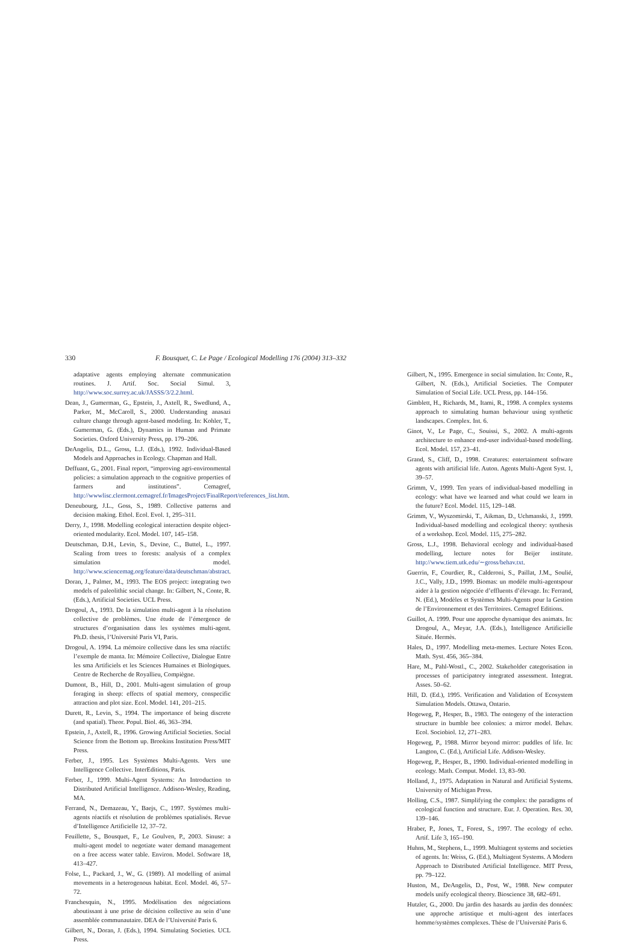330 F. Bousquet, C. Le Page / Ecological Modelling 176 (2004) 313–332
adaptative agents employing alternate communication routines. J. Artif. Soc. Social Simul. 3, http://www.soc.surrey.ac.uk/JASSS/3/2.2.html.
Dean, J., Gumerman, G., Epstein, J., Axtell, R., Swedlund, A., Parker, M., McCaroll, S., 2000. Understanding anasazi culture change through agent-based modeling. In: Kohler, T., Gumerman, G. (Eds.), Dynamics in Human and Primate Societies. Oxford University Press, pp. 179–206.
DeAngelis, D.L., Gross, L.J. (Eds.), 1992. Individual-Based Models and Approaches in Ecology. Chapman and Hall.
Deffuant, G., 2001. Final report, “improving agri-environmental policies: a simulation approach to the cognitive properties of farmers and institutions”. Cemagref, http://wwwlisc.clermont.cemagref.fr/ImagesProject/FinalReport/references_list.htm.
Deneubourg, J.L., Goss, S., 1989. Collective patterns and decision making. Ethol. Ecol. Evol. 1, 295–311.
Derry, J., 1998. Modelling ecological interaction despite object-oriented modularity. Ecol. Model. 107, 145–158.
Deutschman, D.H., Levin, S., Devine, C., Buttel, L., 1997. Scaling from trees to forests: analysis of a complex simulation model. http://www.sciencemag.org/feature/data/deutschman/abstract.
Doran, J., Palmer, M., 1993. The EOS project: integrating two models of paleolithic social change. In: Gilbert, N., Conte, R. (Eds.), Artificial Societies. UCL Press.
Drogoul, A., 1993. De la simulation multi-agent à la résolution collective de problèmes. Une étude de l’émergence de structures d’organisation dans les systèmes multi-agent. Ph.D. thesis, l’Université Paris VI, Paris.
Drogoul, A. 1994. La mémoire collective dans les sma réactifs: l’exemple de manta. In: Mémoire Collective, Dialogue Entre les sma Artificiels et les Sciences Humaines et Biologiques. Centre de Recherche de Royallieu, Compiègne.
Dumont, B., Hill, D., 2001. Multi-agent simulation of group foraging in sheep: effects of spatial memory, conspecific attraction and plot size. Ecol. Model. 141, 201–215.
Durett, R., Levin, S., 1994. The importance of being discrete (and spatial). Theor. Popul. Biol. 46, 363–394.
Epstein, J., Axtell, R., 1996. Growing Artificial Societies. Social Science from the Bottom up. Brookins Institution Press/MIT Press.
Ferber, J., 1995. Les Systèmes Multi-Agents. Vers une Intelligence Collective. InterEditions, Paris.
Ferber, J., 1999. Multi-Agent Systems: An Introduction to Distributed Artificial Intelligence. Addison-Wesley, Reading, MA.
Ferrand, N., Demazeau, Y., Baejs, C., 1997. Systèmes multi-agents réactifs et résolution de problèmes spatialisés. Revue d’Intelligence Artificielle 12, 37–72.
Feuillette, S., Bousquet, F., Le Goulven, P., 2003. Sinuse: a multi-agent model to negotiate water demand management on a free access water table. Environ. Model. Software 18, 413–427.
Folse, L., Packard, J., W., G. (1989). AI modelling of animal movements in a heterogenous habitat. Ecol. Model. 46, 57–72.
Franchesquin, N., 1995. Modélisation des négociations aboutissant à une prise de décision collective au sein d’une assemblée communautaire. DEA de l’Université Paris 6.
Gilbert, N., Doran, J. (Eds.), 1994. Simulating Societies. UCL Press.
Gilbert, N., 1995. Emergence in social simulation. In: Conte, R., Gilbert, N. (Eds.), Artificial Societies. The Computer Simulation of Social Life. UCL Press, pp. 144–156.
Gimblett, H., Richards, M., Itami, R., 1998. A complex systems approach to simulating human behaviour using synthetic landscapes. Complex. Int. 6.
Ginot, V., Le Page, C., Souissi, S., 2002. A multi-agents architecture to enhance end-user individual-based modelling. Ecol. Model. 157, 23–41.
Grand, S., Cliff, D., 1998. Creatures: entertainment software agents with artificial life. Auton. Agents Multi-Agent Syst. 1, 39–57.
Grimm, V., 1999. Ten years of individual-based modelling in ecology: what have we learned and what could we learn in the future? Ecol. Model. 115, 129–148.
Grimm, V., Wyszomirski, T., Aikman, D., Uchmanski, J., 1999. Individual-based modelling and ecological theory: synthesis of a workshop. Ecol. Model. 115, 275–282.
Gross, L.J., 1998. Behavioral ecology and individual-based modelling, lecture notes for Beijer institute. http://www.tiem.utk.edu/∼gross/behav.txt.
Guerrin, F., Courdier, R., Calderoni, S., Paillat, J.M., Soulié, J.C., Vally, J.D., 1999. Biomas: un modèle multi-agentspour aider à la gestion négociée d’effluents d’élevage. In: Ferrand, N. (Ed.), Modèles et Systèmes Multi-Agents pour la Gestion de l’Environnement et des Territoires. Cemagref Editions.
Guillot, A. 1999. Pour une approche dynamique des animats. In: Drogoul, A., Meyar, J.A. (Eds.), Intelligence Artificielle Située. Hermès.
Hales, D., 1997. Modelling meta-memes. Lecture Notes Econ. Math. Syst. 456, 365–384.
Hare, M., Pahl-Wostl., C., 2002. Stakeholder categorisation in processes of participatory integrated assessment. Integrat. Asses. 50–62.
Hill, D. (Ed.), 1995. Verification and Validation of Ecosystem Simulation Models. Ottawa, Ontario.
Hogeweg, P., Hesper, B., 1983. The ontogeny of the interaction structure in bumble bee colonies: a mirror model. Behav. Ecol. Sociobiol. 12, 271–283.
Hogeweg, P., 1988. Mirror beyond mirror: puddles of life. In: Langton, C. (Ed.), Artificial Life. Addison-Wesley.
Hogeweg, P., Hesper, B., 1990. Individual-oriented modelling in ecology. Math. Comput. Model. 13, 83–90.
Holland, J., 1975. Adaptation in Natural and Artificial Systems. University of Michigan Press.
Holling, C.S., 1987. Simplifying the complex: the paradigms of ecological function and structure. Eur. J. Operation. Res. 30, 139–146.
Hraber, P., Jones, T., Forest, S., 1997. The ecology of echo. Artif. Life 3, 165–190.
Huhns, M., Stephens, L., 1999. Multiagent systems and societies of agents. In: Weiss, G. (Ed.), Multiagent Systems. A Modern Approach to Distributed Artificial Intelligence. MIT Press, pp. 79–122.
Huston, M., DeAngelis, D., Post, W., 1988. New computer models unify ecological theory. Bioscience 38, 682–691.
Hutzler, G., 2000. Du jardin des hasards au jardin des données: une approche artistique et multi-agent des interfaces homme/systèmes complexes. Thèse de l’Université Paris 6.